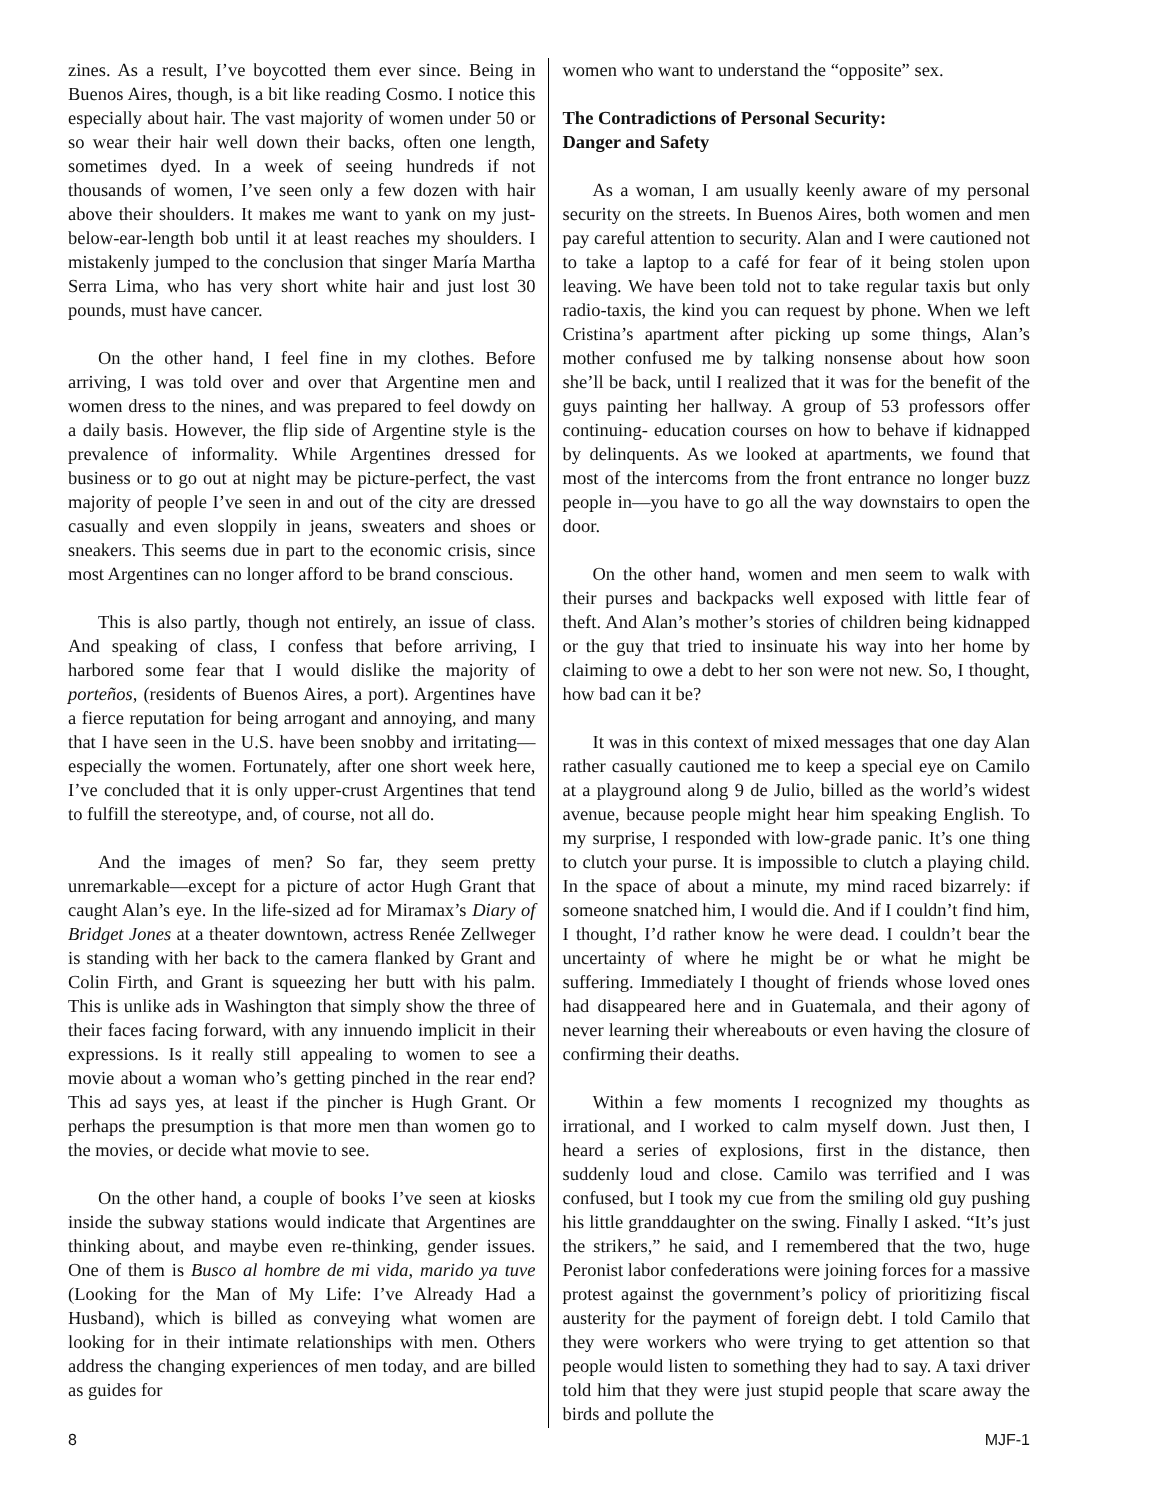zines. As a result, I’ve boycotted them ever since. Being in Buenos Aires, though, is a bit like reading Cosmo. I notice this especially about hair. The vast majority of women under 50 or so wear their hair well down their backs, often one length, sometimes dyed. In a week of seeing hundreds if not thousands of women, I’ve seen only a few dozen with hair above their shoulders. It makes me want to yank on my just-below-ear-length bob until it at least reaches my shoulders. I mistakenly jumped to the conclusion that singer María Martha Serra Lima, who has very short white hair and just lost 30 pounds, must have cancer.
On the other hand, I feel fine in my clothes. Before arriving, I was told over and over that Argentine men and women dress to the nines, and was prepared to feel dowdy on a daily basis. However, the flip side of Argentine style is the prevalence of informality. While Argentines dressed for business or to go out at night may be picture-perfect, the vast majority of people I’ve seen in and out of the city are dressed casually and even sloppily in jeans, sweaters and shoes or sneakers. This seems due in part to the economic crisis, since most Argentines can no longer afford to be brand conscious.
This is also partly, though not entirely, an issue of class. And speaking of class, I confess that before arriving, I harbored some fear that I would dislike the majority of porteños, (residents of Buenos Aires, a port). Argentines have a fierce reputation for being arrogant and annoying, and many that I have seen in the U.S. have been snobby and irritating—especially the women. Fortunately, after one short week here, I’ve concluded that it is only upper-crust Argentines that tend to fulfill the stereotype, and, of course, not all do.
And the images of men? So far, they seem pretty unremarkable—except for a picture of actor Hugh Grant that caught Alan’s eye. In the life-sized ad for Miramax’s Diary of Bridget Jones at a theater downtown, actress Renée Zellweger is standing with her back to the camera flanked by Grant and Colin Firth, and Grant is squeezing her butt with his palm. This is unlike ads in Washington that simply show the three of their faces facing forward, with any innuendo implicit in their expressions. Is it really still appealing to women to see a movie about a woman who’s getting pinched in the rear end? This ad says yes, at least if the pincher is Hugh Grant. Or perhaps the presumption is that more men than women go to the movies, or decide what movie to see.
On the other hand, a couple of books I’ve seen at kiosks inside the subway stations would indicate that Argentines are thinking about, and maybe even re-thinking, gender issues. One of them is Busco al hombre de mi vida, marido ya tuve (Looking for the Man of My Life: I’ve Already Had a Husband), which is billed as conveying what women are looking for in their intimate relationships with men. Others address the changing experiences of men today, and are billed as guides for
women who want to understand the “opposite” sex.
The Contradictions of Personal Security:
Danger and Safety
As a woman, I am usually keenly aware of my personal security on the streets. In Buenos Aires, both women and men pay careful attention to security. Alan and I were cautioned not to take a laptop to a café for fear of it being stolen upon leaving. We have been told not to take regular taxis but only radio-taxis, the kind you can request by phone. When we left Cristina’s apartment after picking up some things, Alan’s mother confused me by talking nonsense about how soon she’ll be back, until I realized that it was for the benefit of the guys painting her hallway. A group of 53 professors offer continuing- education courses on how to behave if kidnapped by delinquents. As we looked at apartments, we found that most of the intercoms from the front entrance no longer buzz people in—you have to go all the way downstairs to open the door.
On the other hand, women and men seem to walk with their purses and backpacks well exposed with little fear of theft. And Alan’s mother’s stories of children being kidnapped or the guy that tried to insinuate his way into her home by claiming to owe a debt to her son were not new. So, I thought, how bad can it be?
It was in this context of mixed messages that one day Alan rather casually cautioned me to keep a special eye on Camilo at a playground along 9 de Julio, billed as the world’s widest avenue, because people might hear him speaking English. To my surprise, I responded with low-grade panic. It’s one thing to clutch your purse. It is impossible to clutch a playing child. In the space of about a minute, my mind raced bizarrely: if someone snatched him, I would die. And if I couldn’t find him, I thought, I’d rather know he were dead. I couldn’t bear the uncertainty of where he might be or what he might be suffering. Immediately I thought of friends whose loved ones had disappeared here and in Guatemala, and their agony of never learning their whereabouts or even having the closure of confirming their deaths.
Within a few moments I recognized my thoughts as irrational, and I worked to calm myself down. Just then, I heard a series of explosions, first in the distance, then suddenly loud and close. Camilo was terrified and I was confused, but I took my cue from the smiling old guy pushing his little granddaughter on the swing. Finally I asked. “It’s just the strikers,” he said, and I remembered that the two, huge Peronist labor confederations were joining forces for a massive protest against the government’s policy of prioritizing fiscal austerity for the payment of foreign debt. I told Camilo that they were workers who were trying to get attention so that people would listen to something they had to say. A taxi driver told him that they were just stupid people that scare away the birds and pollute the
8 MJF-1